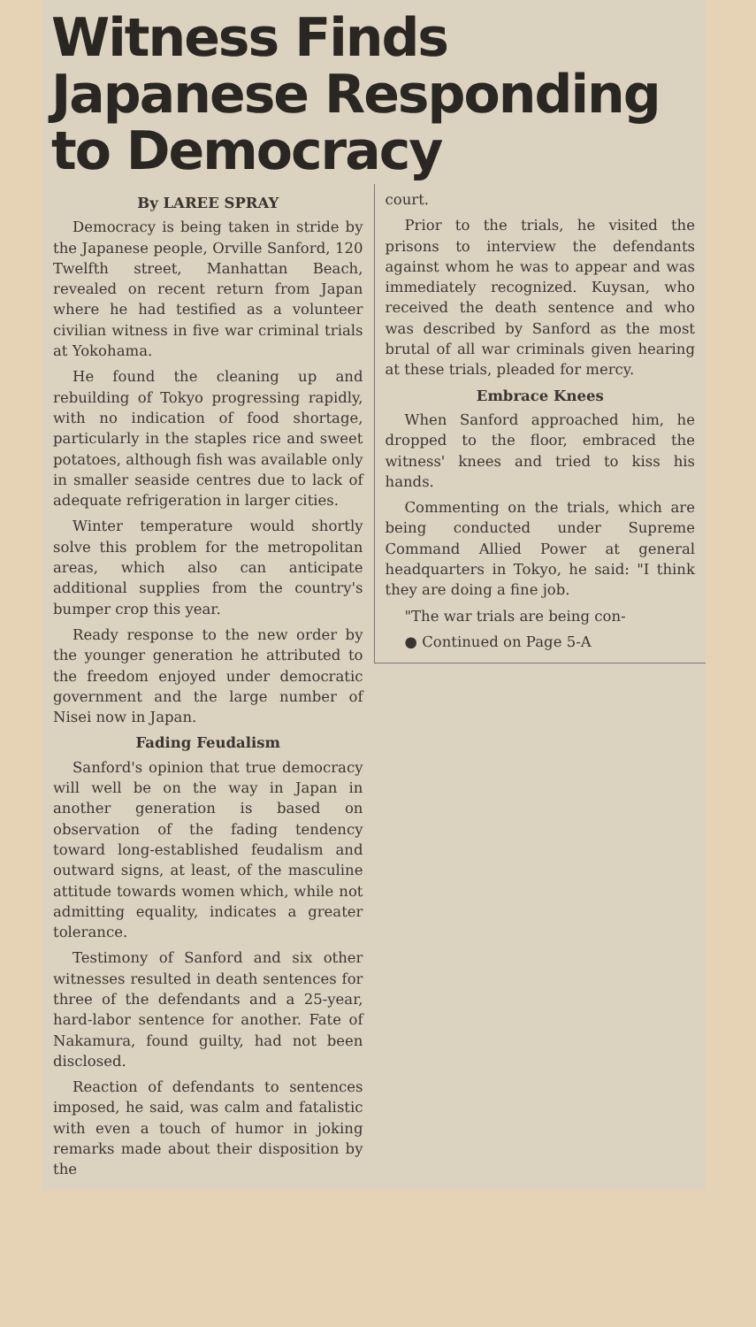Witness Finds Japanese Responding to Democracy
By LAREE SPRAY
Democracy is being taken in stride by the Japanese people, Orville Sanford, 120 Twelfth street, Manhattan Beach, revealed on recent return from Japan where he had testified as a volunteer civilian witness in five war criminal trials at Yokohama.
He found the cleaning up and rebuilding of Tokyo progressing rapidly, with no indication of food shortage, particularly in the staples rice and sweet potatoes, although fish was available only in smaller seaside centres due to lack of adequate refrigeration in larger cities.
Winter temperature would shortly solve this problem for the metropolitan areas, which also can anticipate additional supplies from the country's bumper crop this year.
Ready response to the new order by the younger generation he attributed to the freedom enjoyed under democratic government and the large number of Nisei now in Japan.
Fading Feudalism
Sanford's opinion that true democracy will well be on the way in Japan in another generation is based on observation of the fading tendency toward long-established feudalism and outward signs, at least, of the masculine attitude towards women which, while not admitting equality, indicates a greater tolerance.
Testimony of Sanford and six other witnesses resulted in death sentences for three of the defendants and a 25-year, hard-labor sentence for another. Fate of Nakamura, found guilty, had not been disclosed.
Reaction of defendants to sentences imposed, he said, was calm and fatalistic with even a touch of humor in joking remarks made about their disposition by the
court.
Prior to the trials, he visited the prisons to interview the defendants against whom he was to appear and was immediately recognized. Kuysan, who received the death sentence and who was described by Sanford as the most brutal of all war criminals given hearing at these trials, pleaded for mercy.
Embrace Knees
When Sanford approached him, he dropped to the floor, embraced the witness' knees and tried to kiss his hands.
Commenting on the trials, which are being conducted under Supreme Command Allied Power at general headquarters in Tokyo, he said: "I think they are doing a fine job.
"The war trials are being con-
● Continued on Page 5-A